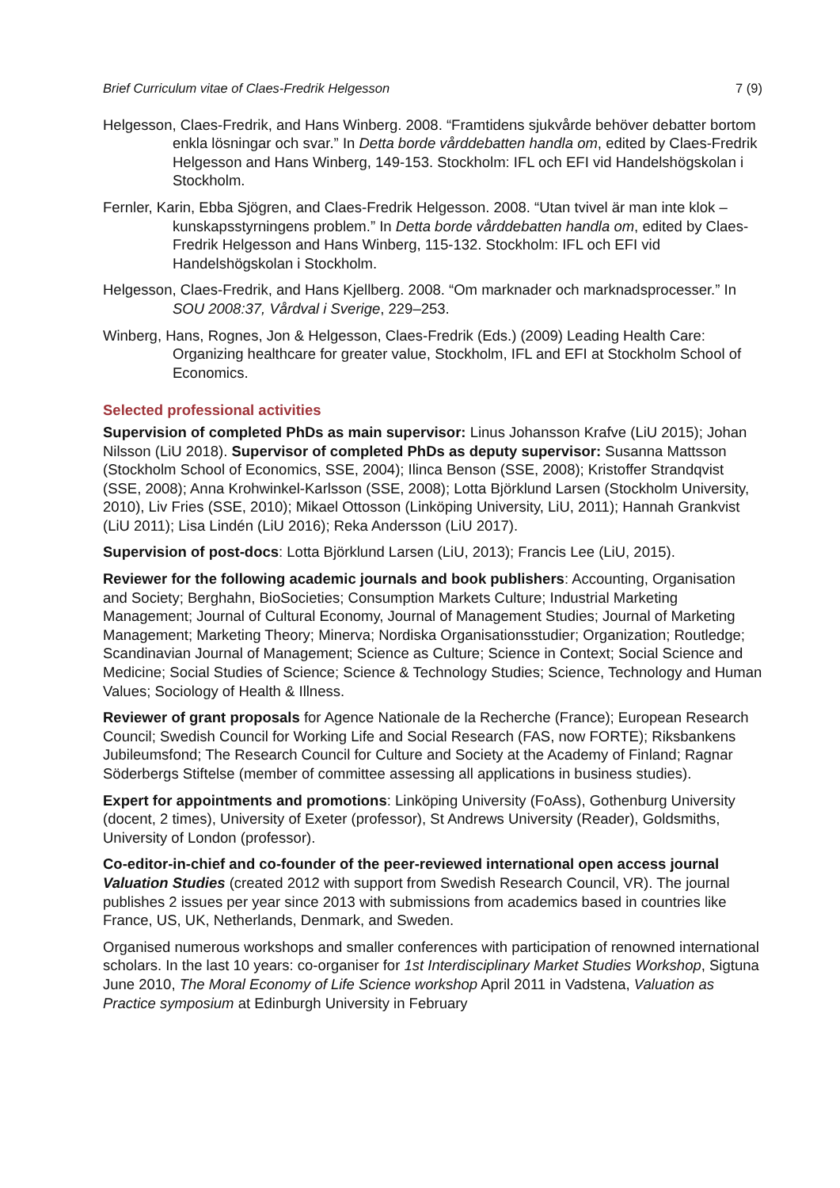Brief Curriculum vitae of Claes-Fredrik Helgesson 7 (9)
Helgesson, Claes-Fredrik, and Hans Winberg. 2008. “Framtidens sjukvårde behöver debatter bortom enkla lösningar och svar.” In Detta borde vårddebatten handla om, edited by Claes-Fredrik Helgesson and Hans Winberg, 149-153. Stockholm: IFL och EFI vid Handelshögskolan i Stockholm.
Fernler, Karin, Ebba Sjögren, and Claes-Fredrik Helgesson. 2008. “Utan tvivel är man inte klok – kunskapsstyrningens problem.” In Detta borde vårddebatten handla om, edited by Claes-Fredrik Helgesson and Hans Winberg, 115-132. Stockholm: IFL och EFI vid Handelshögskolan i Stockholm.
Helgesson, Claes-Fredrik, and Hans Kjellberg. 2008. “Om marknader och marknadsprocesser.” In SOU 2008:37, Vårdval i Sverige, 229–253.
Winberg, Hans, Rognes, Jon & Helgesson, Claes-Fredrik (Eds.) (2009) Leading Health Care: Organizing healthcare for greater value, Stockholm, IFL and EFI at Stockholm School of Economics.
Selected professional activities
Supervision of completed PhDs as main supervisor: Linus Johansson Krafve (LiU 2015); Johan Nilsson (LiU 2018). Supervisor of completed PhDs as deputy supervisor: Susanna Mattsson (Stockholm School of Economics, SSE, 2004); Ilinca Benson (SSE, 2008); Kristoffer Strandqvist (SSE, 2008); Anna Krohwinkel-Karlsson (SSE, 2008); Lotta Björklund Larsen (Stockholm University, 2010), Liv Fries (SSE, 2010); Mikael Ottosson (Linköping University, LiU, 2011); Hannah Grankvist (LiU 2011); Lisa Lindén (LiU 2016); Reka Andersson (LiU 2017).
Supervision of post-docs: Lotta Björklund Larsen (LiU, 2013); Francis Lee (LiU, 2015).
Reviewer for the following academic journals and book publishers: Accounting, Organisation and Society; Berghahn, BioSocieties; Consumption Markets Culture; Industrial Marketing Management; Journal of Cultural Economy, Journal of Management Studies; Journal of Marketing Management; Marketing Theory; Minerva; Nordiska Organisationsstudier; Organization; Routledge; Scandinavian Journal of Management; Science as Culture; Science in Context; Social Science and Medicine; Social Studies of Science; Science & Technology Studies; Science, Technology and Human Values; Sociology of Health & Illness.
Reviewer of grant proposals for Agence Nationale de la Recherche (France); European Research Council; Swedish Council for Working Life and Social Research (FAS, now FORTE); Riksbankens Jubileumsfond; The Research Council for Culture and Society at the Academy of Finland; Ragnar Söderbergs Stiftelse (member of committee assessing all applications in business studies).
Expert for appointments and promotions: Linköping University (FoAss), Gothenburg University (docent, 2 times), University of Exeter (professor), St Andrews University (Reader), Goldsmiths, University of London (professor).
Co-editor-in-chief and co-founder of the peer-reviewed international open access journal Valuation Studies (created 2012 with support from Swedish Research Council, VR). The journal publishes 2 issues per year since 2013 with submissions from academics based in countries like France, US, UK, Netherlands, Denmark, and Sweden.
Organised numerous workshops and smaller conferences with participation of renowned international scholars. In the last 10 years: co-organiser for 1st Interdisciplinary Market Studies Workshop, Sigtuna June 2010, The Moral Economy of Life Science workshop April 2011 in Vadstena, Valuation as Practice symposium at Edinburgh University in February